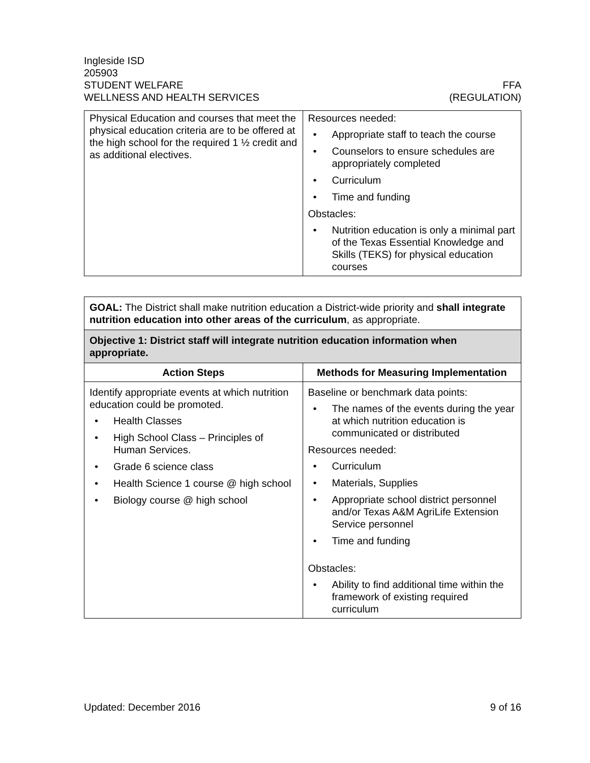Ingleside ISD
205903
STUDENT WELFARE FFA
WELLNESS AND HEALTH SERVICES (REGULATION)
| Physical Education and courses that meet the physical education criteria are to be offered at the high school for the required 1 ½ credit and as additional electives. | Resources needed: • Appropriate staff to teach the course • Counselors to ensure schedules are appropriately completed • Curriculum • Time and funding Obstacles: • Nutrition education is only a minimal part of the Texas Essential Knowledge and Skills (TEKS) for physical education courses |
| GOAL: The District shall make nutrition education a District-wide priority and shall integrate nutrition education into other areas of the curriculum , as appropriate. | |
| Objective 1: District staff will integrate nutrition education information when appropriate. | |
| Action Steps | Methods for Measuring Implementation |
| Identify appropriate events at which nutrition education could be promoted. • Health Classes • High School Class – Principles of Human Services. • Grade 6 science class • Health Science 1 course @ high school • Biology course @ high school | Baseline or benchmark data points: • The names of the events during the year at which nutrition education is communicated or distributed Resources needed: • Curriculum • Materials, Supplies • Appropriate school district personnel and/or Texas A&M AgriLife Extension Service personnel • Time and funding Obstacles: • Ability to find additional time within the framework of existing required curriculum |
Updated: December 2016 9 of 16